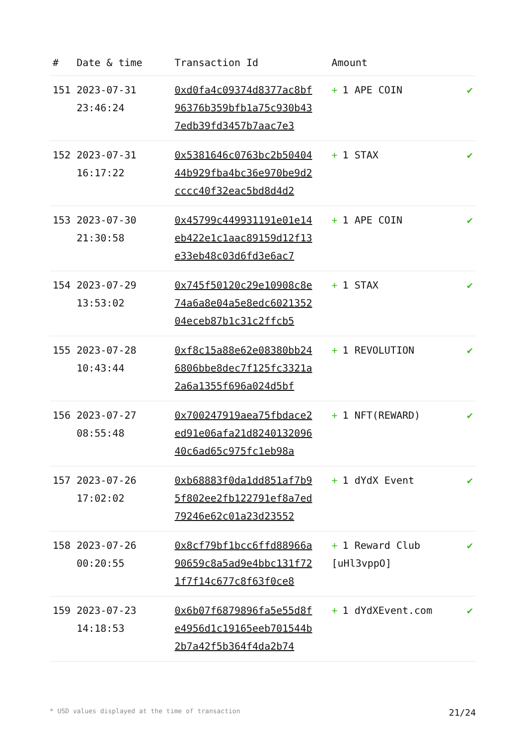| # | Date & time | Transaction Id | Amount | |
| --- | --- | --- | --- | --- |
| 151 | 2023-07-31 23:46:24 | 0xd0fa4c09374d8377ac8bf96376b359bfb1a75c930b437edb39fd3457b7aac7e3 | + 1 APE COIN | ✔ |
| 152 | 2023-07-31 16:17:22 | 0x5381646c0763bc2b5040444b929fba4bc36e970be9d2cccc40f32eac5bd8d4d2 | + 1 STAX | ✔ |
| 153 | 2023-07-30 21:30:58 | 0x45799c449931191e01e14eb422e1c1aac89159d12f13e33eb48c03d6fd3e6ac7 | + 1 APE COIN | ✔ |
| 154 | 2023-07-29 13:53:02 | 0x745f50120c29e10908c8e74a6a8e04a5e8edc602135204eceb87b1c31c2ffcb5 | + 1 STAX | ✔ |
| 155 | 2023-07-28 10:43:44 | 0xf8c15a88e62e08380bb246806bbe8dec7f125fc3321a2a6a1355f696a024d5bf | + 1 REVOLUTION | ✔ |
| 156 | 2023-07-27 08:55:48 | 0x700247919aea75fbdace2ed91e06afa21d824013209640c6ad65c975fc1eb98a | + 1 NFT(REWARD) | ✔ |
| 157 | 2023-07-26 17:02:02 | 0xb68883f0da1dd851af7b95f802ee2fb122791ef8a7ed79246e62c01a23d23552 | + 1 dYdX Event | ✔ |
| 158 | 2023-07-26 00:20:55 | 0x8cf79bf1bcc6ffd88966a90659c8a5ad9e4bbc131f721f7f14c677c8f63f0ce8 | + 1 Reward Club [uHl3vppO] | ✔ |
| 159 | 2023-07-23 14:18:53 | 0x6b07f6879896fa5e55d8fe4956d1c19165eeb701544b2b7a42f5b364f4da2b74 | + 1 dYdXEvent.com | ✔ |
* USD values displayed at the time of transaction 21/24